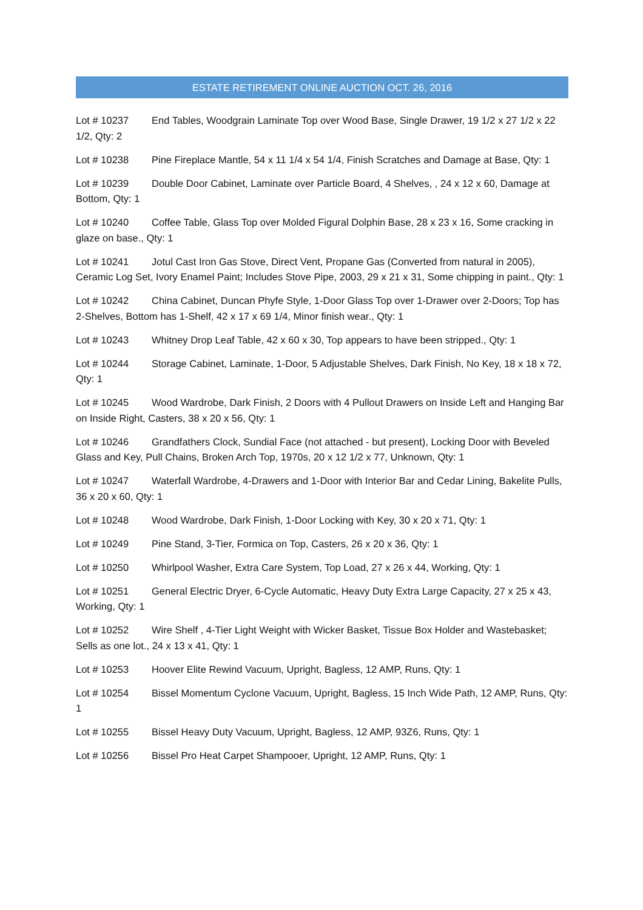ESTATE RETIREMENT ONLINE AUCTION OCT. 26, 2016
Lot # 10237 End Tables, Woodgrain Laminate Top over Wood Base, Single Drawer, 19 1/2 x 27 1/2 x 22 1/2, Qty: 2
Lot # 10238 Pine Fireplace Mantle, 54 x 11 1/4 x 54 1/4, Finish Scratches and Damage at Base, Qty: 1
Lot # 10239 Double Door Cabinet, Laminate over Particle Board, 4 Shelves, , 24 x 12 x 60, Damage at Bottom, Qty: 1
Lot # 10240 Coffee Table, Glass Top over Molded Figural Dolphin Base, 28 x 23 x 16, Some cracking in glaze on base., Qty: 1
Lot # 10241 Jotul Cast Iron Gas Stove, Direct Vent, Propane Gas (Converted from natural in 2005), Ceramic Log Set, Ivory Enamel Paint; Includes Stove Pipe, 2003, 29 x 21 x 31, Some chipping in paint., Qty: 1
Lot # 10242 China Cabinet, Duncan Phyfe Style, 1-Door Glass Top over 1-Drawer over 2-Doors; Top has 2-Shelves, Bottom has 1-Shelf, 42 x 17 x 69 1/4, Minor finish wear., Qty: 1
Lot # 10243 Whitney Drop Leaf Table, 42 x 60 x 30, Top appears to have been stripped., Qty: 1
Lot # 10244 Storage Cabinet, Laminate, 1-Door, 5 Adjustable Shelves, Dark Finish, No Key, 18 x 18 x 72, Qty: 1
Lot # 10245 Wood Wardrobe, Dark Finish, 2 Doors with 4 Pullout Drawers on Inside Left and Hanging Bar on Inside Right, Casters, 38 x 20 x 56, Qty: 1
Lot # 10246 Grandfathers Clock, Sundial Face (not attached - but present), Locking Door with Beveled Glass and Key, Pull Chains, Broken Arch Top, 1970s, 20 x 12 1/2 x 77, Unknown, Qty: 1
Lot # 10247 Waterfall Wardrobe, 4-Drawers and 1-Door with Interior Bar and Cedar Lining, Bakelite Pulls, 36 x 20 x 60, Qty: 1
Lot # 10248 Wood Wardrobe, Dark Finish, 1-Door Locking with Key, 30 x 20 x 71, Qty: 1
Lot # 10249 Pine Stand, 3-Tier, Formica on Top, Casters, 26 x 20 x 36, Qty: 1
Lot # 10250 Whirlpool Washer, Extra Care System, Top Load, 27 x 26 x 44, Working, Qty: 1
Lot # 10251 General Electric Dryer, 6-Cycle Automatic, Heavy Duty Extra Large Capacity, 27 x 25 x 43, Working, Qty: 1
Lot # 10252 Wire Shelf , 4-Tier Light Weight with Wicker Basket, Tissue Box Holder and Wastebasket; Sells as one lot., 24 x 13 x 41, Qty: 1
Lot # 10253 Hoover Elite Rewind Vacuum, Upright, Bagless, 12 AMP, Runs, Qty: 1
Lot # 10254 Bissel Momentum Cyclone Vacuum, Upright, Bagless, 15 Inch Wide Path, 12 AMP, Runs, Qty: 1
Lot # 10255 Bissel Heavy Duty Vacuum, Upright, Bagless, 12 AMP, 93Z6, Runs, Qty: 1
Lot # 10256 Bissel Pro Heat Carpet Shampooer, Upright, 12 AMP, Runs, Qty: 1